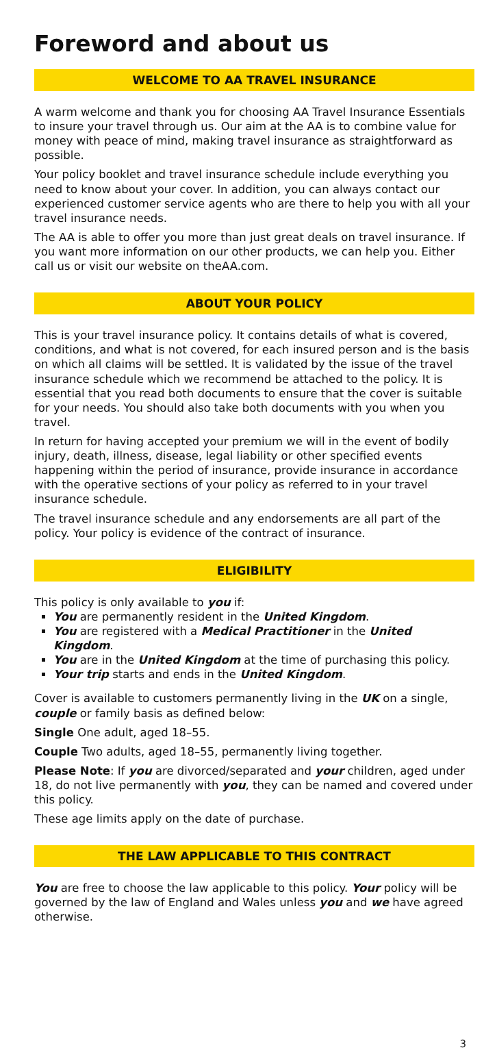Foreword and about us
WELCOME TO AA TRAVEL INSURANCE
A warm welcome and thank you for choosing AA Travel Insurance Essentials to insure your travel through us. Our aim at the AA is to combine value for money with peace of mind, making travel insurance as straightforward as possible.
Your policy booklet and travel insurance schedule include everything you need to know about your cover. In addition, you can always contact our experienced customer service agents who are there to help you with all your travel insurance needs.
The AA is able to offer you more than just great deals on travel insurance. If you want more information on our other products, we can help you. Either call us or visit our website on theAA.com.
ABOUT YOUR POLICY
This is your travel insurance policy. It contains details of what is covered, conditions, and what is not covered, for each insured person and is the basis on which all claims will be settled. It is validated by the issue of the travel insurance schedule which we recommend be attached to the policy. It is essential that you read both documents to ensure that the cover is suitable for your needs. You should also take both documents with you when you travel.
In return for having accepted your premium we will in the event of bodily injury, death, illness, disease, legal liability or other specified events happening within the period of insurance, provide insurance in accordance with the operative sections of your policy as referred to in your travel insurance schedule.
The travel insurance schedule and any endorsements are all part of the policy. Your policy is evidence of the contract of insurance.
ELIGIBILITY
This policy is only available to you if:
You are permanently resident in the United Kingdom.
You are registered with a Medical Practitioner in the United Kingdom.
You are in the United Kingdom at the time of purchasing this policy.
Your trip starts and ends in the United Kingdom.
Cover is available to customers permanently living in the UK on a single, couple or family basis as defined below:
Single One adult, aged 18–55.
Couple Two adults, aged 18–55, permanently living together.
Please Note: If you are divorced/separated and your children, aged under 18, do not live permanently with you, they can be named and covered under this policy.
These age limits apply on the date of purchase.
THE LAW APPLICABLE TO THIS CONTRACT
You are free to choose the law applicable to this policy. Your policy will be governed by the law of England and Wales unless you and we have agreed otherwise.
3